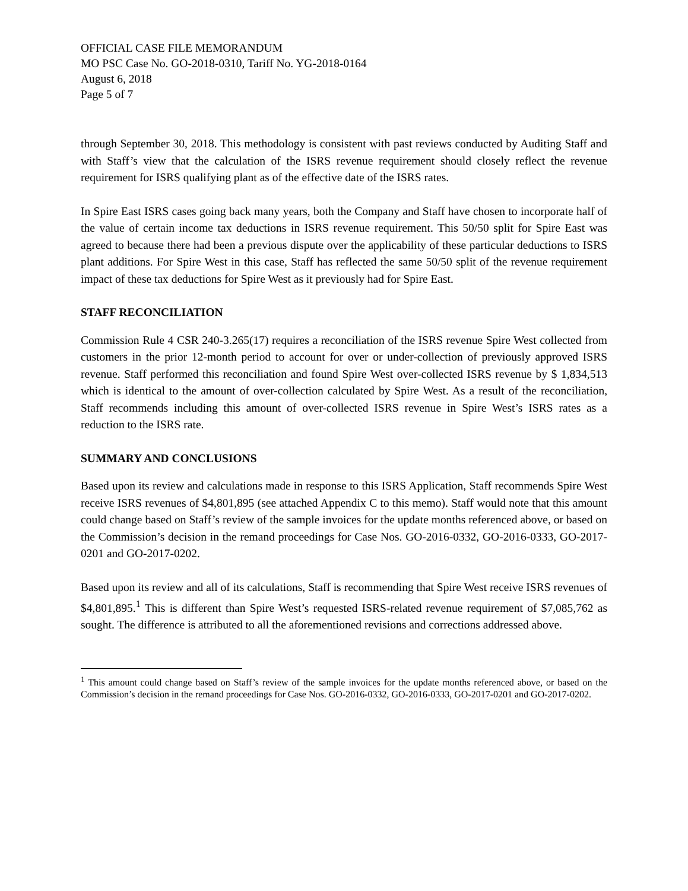OFFICIAL CASE FILE MEMORANDUM
MO PSC Case No. GO-2018-0310, Tariff No. YG-2018-0164
August 6, 2018
Page 5 of 7
through September 30, 2018. This methodology is consistent with past reviews conducted by Auditing Staff and with Staff’s view that the calculation of the ISRS revenue requirement should closely reflect the revenue requirement for ISRS qualifying plant as of the effective date of the ISRS rates.
In Spire East ISRS cases going back many years, both the Company and Staff have chosen to incorporate half of the value of certain income tax deductions in ISRS revenue requirement. This 50/50 split for Spire East was agreed to because there had been a previous dispute over the applicability of these particular deductions to ISRS plant additions. For Spire West in this case, Staff has reflected the same 50/50 split of the revenue requirement impact of these tax deductions for Spire West as it previously had for Spire East.
STAFF RECONCILIATION
Commission Rule 4 CSR 240-3.265(17) requires a reconciliation of the ISRS revenue Spire West collected from customers in the prior 12-month period to account for over or under-collection of previously approved ISRS revenue. Staff performed this reconciliation and found Spire West over-collected ISRS revenue by $ 1,834,513 which is identical to the amount of over-collection calculated by Spire West. As a result of the reconciliation, Staff recommends including this amount of over-collected ISRS revenue in Spire West’s ISRS rates as a reduction to the ISRS rate.
SUMMARY AND CONCLUSIONS
Based upon its review and calculations made in response to this ISRS Application, Staff recommends Spire West receive ISRS revenues of $4,801,895 (see attached Appendix C to this memo). Staff would note that this amount could change based on Staff’s review of the sample invoices for the update months referenced above, or based on the Commission’s decision in the remand proceedings for Case Nos. GO-2016-0332, GO-2016-0333, GO-2017-0201 and GO-2017-0202.
Based upon its review and all of its calculations, Staff is recommending that Spire West receive ISRS revenues of $4,801,895.<sup>1</sup> This is different than Spire West’s requested ISRS-related revenue requirement of $7,085,762 as sought. The difference is attributed to all the aforementioned revisions and corrections addressed above.
<sup>1</sup> This amount could change based on Staff’s review of the sample invoices for the update months referenced above, or based on the Commission’s decision in the remand proceedings for Case Nos. GO-2016-0332, GO-2016-0333, GO-2017-0201 and GO-2017-0202.